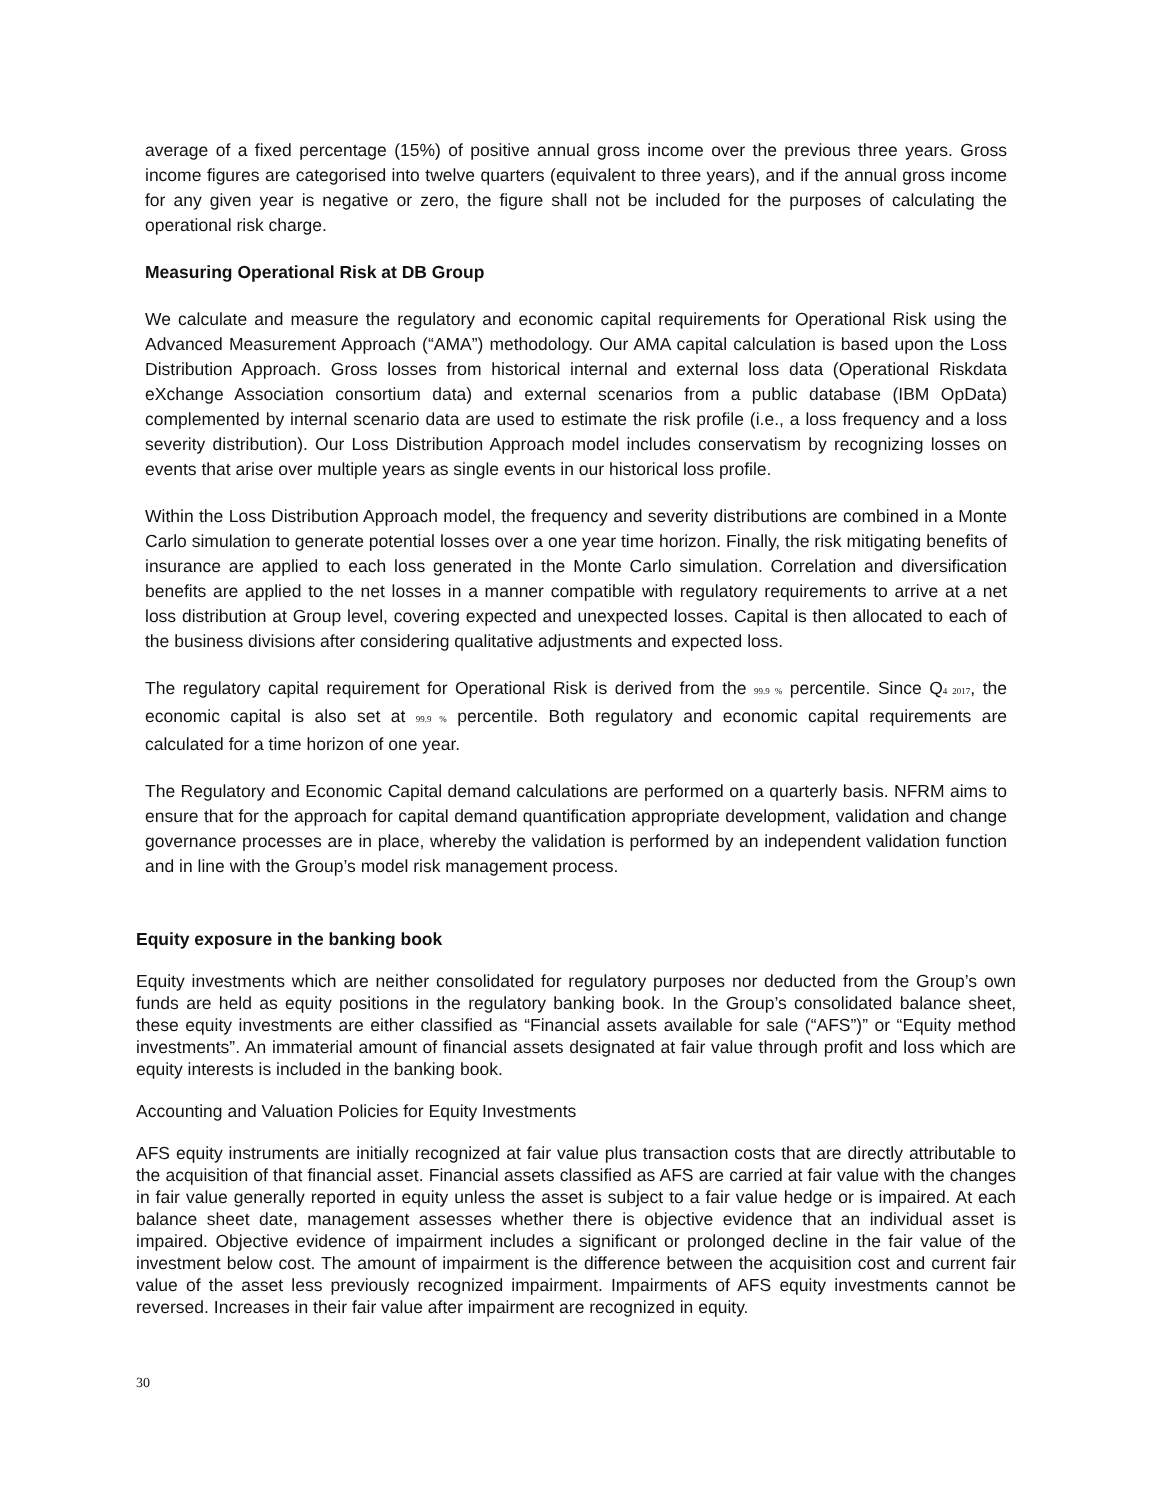average of a fixed percentage (15%) of positive annual gross income over the previous three years. Gross income figures are categorised into twelve quarters (equivalent to three years), and if the annual gross income for any given year is negative or zero, the figure shall not be included for the purposes of calculating the operational risk charge.
Measuring Operational Risk at DB Group
We calculate and measure the regulatory and economic capital requirements for Operational Risk using the Advanced Measurement Approach (“AMA”) methodology. Our AMA capital calculation is based upon the Loss Distribution Approach. Gross losses from historical internal and external loss data (Operational Riskdata eXchange Association consortium data) and external scenarios from a public database (IBM OpData) complemented by internal scenario data are used to estimate the risk profile (i.e., a loss frequency and a loss severity distribution). Our Loss Distribution Approach model includes conservatism by recognizing losses on events that arise over multiple years as single events in our historical loss profile.
Within the Loss Distribution Approach model, the frequency and severity distributions are combined in a Monte Carlo simulation to generate potential losses over a one year time horizon. Finally, the risk mitigating benefits of insurance are applied to each loss generated in the Monte Carlo simulation. Correlation and diversification benefits are applied to the net losses in a manner compatible with regulatory requirements to arrive at a net loss distribution at Group level, covering expected and unexpected losses. Capital is then allocated to each of the business divisions after considering qualitative adjustments and expected loss.
The regulatory capital requirement for Operational Risk is derived from the 99.9 % percentile. Since Q4 2017, the economic capital is also set at 99.9 % percentile. Both regulatory and economic capital requirements are calculated for a time horizon of one year.
The Regulatory and Economic Capital demand calculations are performed on a quarterly basis. NFRM aims to ensure that for the approach for capital demand quantification appropriate development, validation and change governance processes are in place, whereby the validation is performed by an independent validation function and in line with the Group’s model risk management process.
Equity exposure in the banking book
Equity investments which are neither consolidated for regulatory purposes nor deducted from the Group’s own funds are held as equity positions in the regulatory banking book. In the Group’s consolidated balance sheet, these equity investments are either classified as “Financial assets available for sale (“AFS”)” or “Equity method investments”. An immaterial amount of financial assets designated at fair value through profit and loss which are equity interests is included in the banking book.
Accounting and Valuation Policies for Equity Investments
AFS equity instruments are initially recognized at fair value plus transaction costs that are directly attributable to the acquisition of that financial asset. Financial assets classified as AFS are carried at fair value with the changes in fair value generally reported in equity unless the asset is subject to a fair value hedge or is impaired. At each balance sheet date, management assesses whether there is objective evidence that an individual asset is impaired. Objective evidence of impairment includes a significant or prolonged decline in the fair value of the investment below cost. The amount of impairment is the difference between the acquisition cost and current fair value of the asset less previously recognized impairment. Impairments of AFS equity investments cannot be reversed. Increases in their fair value after impairment are recognized in equity.
30